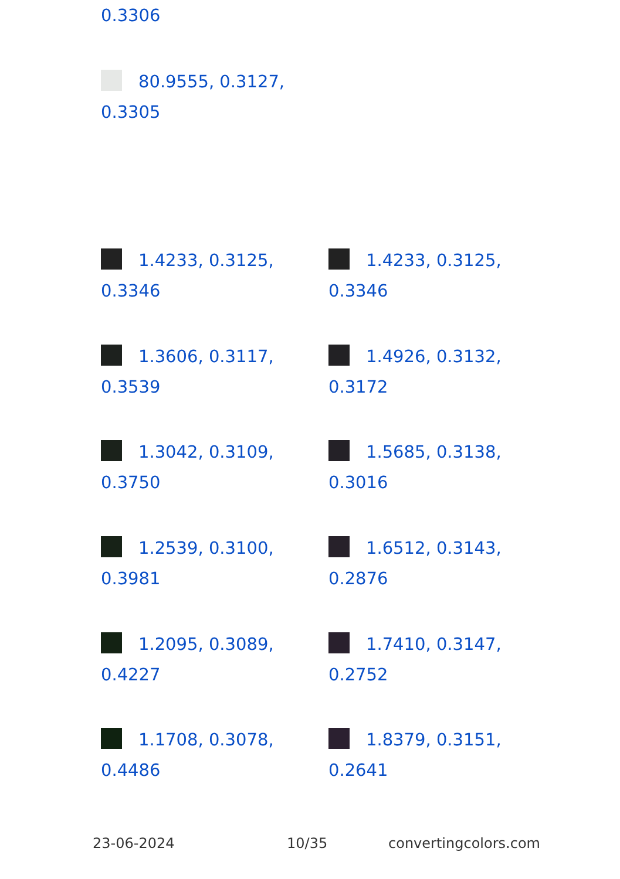0.3306
80.9555, 0.3127, 0.3305
1.4233, 0.3125, 0.3346
1.4233, 0.3125, 0.3346
1.3606, 0.3117, 0.3539
1.4926, 0.3132, 0.3172
1.3042, 0.3109, 0.3750
1.5685, 0.3138, 0.3016
1.2539, 0.3100, 0.3981
1.6512, 0.3143, 0.2876
1.2095, 0.3089, 0.4227
1.7410, 0.3147, 0.2752
1.1708, 0.3078, 0.4486
1.8379, 0.3151, 0.2641
23-06-2024 10/35 convertingcolors.com